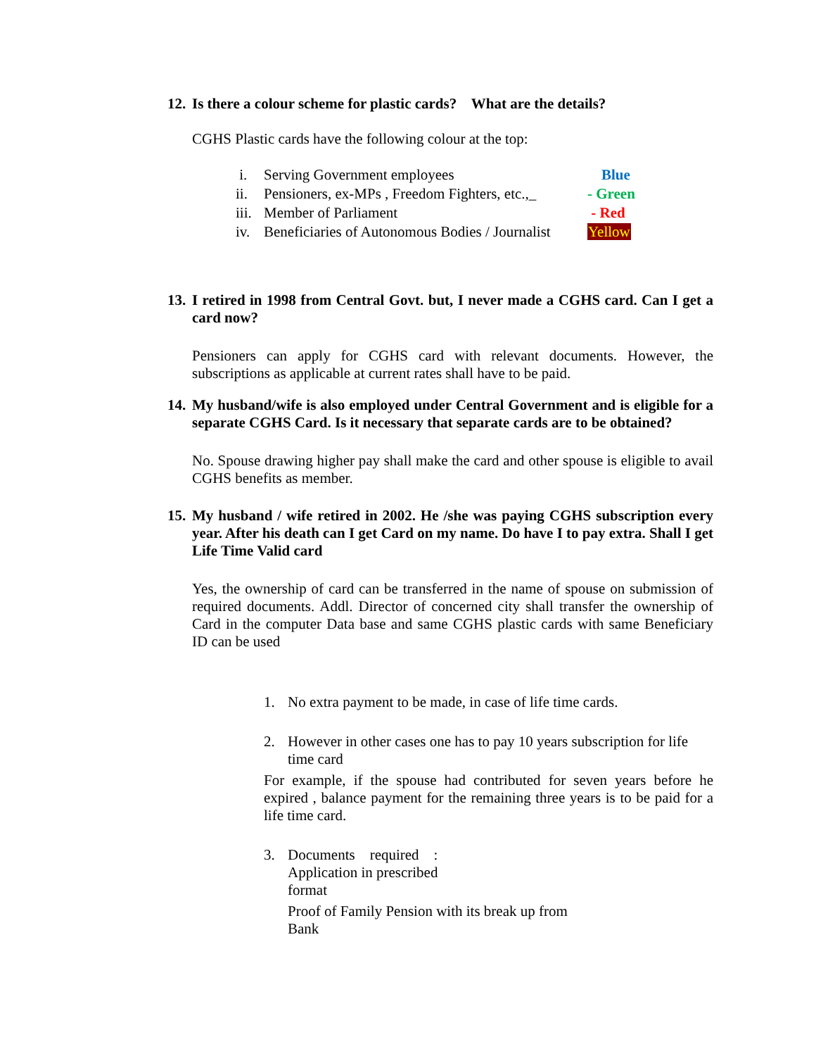12. Is there a colour scheme for plastic cards? What are the details?
CGHS Plastic cards have the following colour at the top:
i. Serving Government employees Blue
ii. Pensioners, ex-MPs , Freedom Fighters, etc.,_ - Green
iii. Member of Parliament - Red
iv. Beneficiaries of Autonomous Bodies / Journalist Yellow
13. I retired in 1998 from Central Govt. but, I never made a CGHS card. Can I get a card now?
Pensioners can apply for CGHS card with relevant documents. However, the subscriptions as applicable at current rates shall have to be paid.
14. My husband/wife is also employed under Central Government and is eligible for a separate CGHS Card. Is it necessary that separate cards are to be obtained?
No. Spouse drawing higher pay shall make the card and other spouse is eligible to avail CGHS benefits as member.
15. My husband / wife retired in 2002. He /she was paying CGHS subscription every year. After his death can I get Card on my name. Do have I to pay extra. Shall I get Life Time Valid card
Yes, the ownership of card can be transferred in the name of spouse on submission of required documents. Addl. Director of concerned city shall transfer the ownership of Card in the computer Data base and same CGHS plastic cards with same Beneficiary ID can be used
1. No extra payment to be made, in case of life time cards.
2. However in other cases one has to pay 10 years subscription for life time card
For example, if the spouse had contributed for seven years before he expired , balance payment for the remaining three years is to be paid for a life time card.
3. Documents required :
Application in prescribed
format
Proof of Family Pension with its break up from
Bank